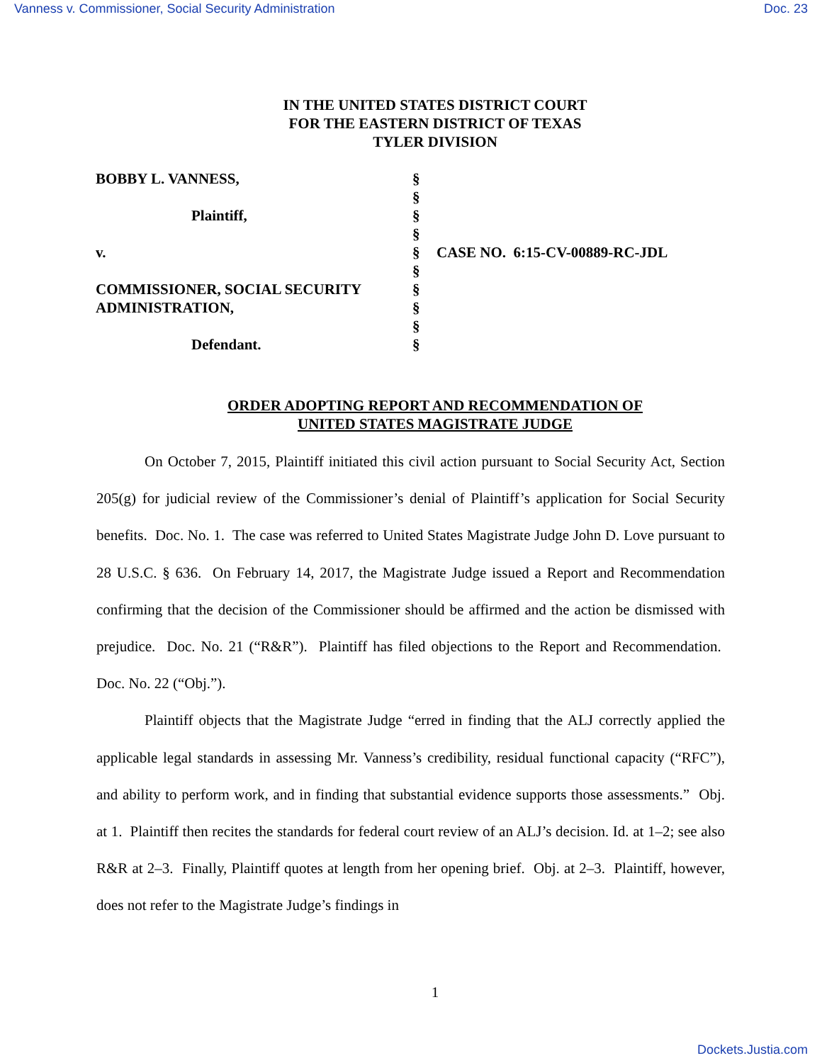Vanness v. Commissioner, Social Security Administration Doc. 23
IN THE UNITED STATES DISTRICT COURT
FOR THE EASTERN DISTRICT OF TEXAS
TYLER DIVISION
BOBBY L. VANNESS, §
§
Plaintiff, §
§
v. § CASE NO. 6:15-CV-00889-RC-JDL
§
COMMISSIONER, SOCIAL SECURITY §
ADMINISTRATION, §
§
Defendant. §
ORDER ADOPTING REPORT AND RECOMMENDATION OF
UNITED STATES MAGISTRATE JUDGE
On October 7, 2015, Plaintiff initiated this civil action pursuant to Social Security Act, Section 205(g) for judicial review of the Commissioner’s denial of Plaintiff’s application for Social Security benefits. Doc. No. 1. The case was referred to United States Magistrate Judge John D. Love pursuant to 28 U.S.C. § 636. On February 14, 2017, the Magistrate Judge issued a Report and Recommendation confirming that the decision of the Commissioner should be affirmed and the action be dismissed with prejudice. Doc. No. 21 (“R&R”). Plaintiff has filed objections to the Report and Recommendation. Doc. No. 22 (“Obj.”).
Plaintiff objects that the Magistrate Judge “erred in finding that the ALJ correctly applied the applicable legal standards in assessing Mr. Vanness’s credibility, residual functional capacity (“RFC”), and ability to perform work, and in finding that substantial evidence supports those assessments.” Obj. at 1. Plaintiff then recites the standards for federal court review of an ALJ’s decision. Id. at 1–2; see also R&R at 2–3. Finally, Plaintiff quotes at length from her opening brief. Obj. at 2–3. Plaintiff, however, does not refer to the Magistrate Judge’s findings in
1
Dockets.Justia.com